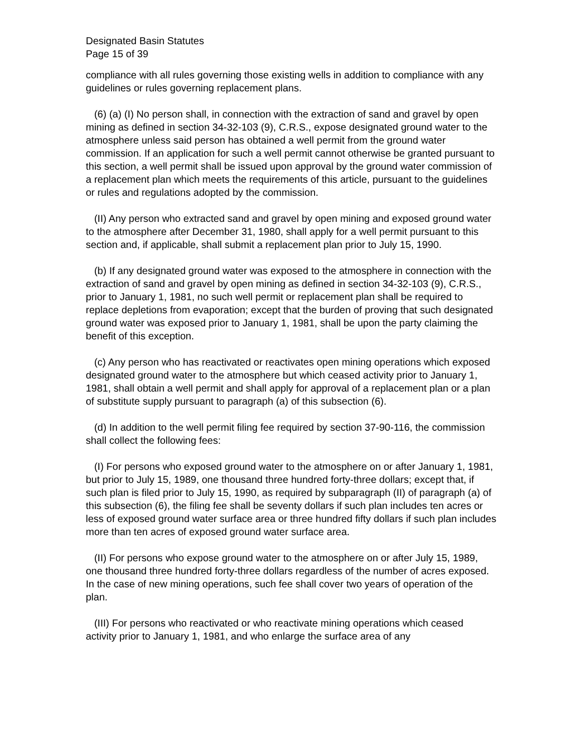Designated Basin Statutes
Page 15 of 39
compliance with all rules governing those existing wells in addition to compliance with any guidelines or rules governing replacement plans.
(6) (a) (I) No person shall, in connection with the extraction of sand and gravel by open mining as defined in section 34-32-103 (9), C.R.S., expose designated ground water to the atmosphere unless said person has obtained a well permit from the ground water commission. If an application for such a well permit cannot otherwise be granted pursuant to this section, a well permit shall be issued upon approval by the ground water commission of a replacement plan which meets the requirements of this article, pursuant to the guidelines or rules and regulations adopted by the commission.
(II) Any person who extracted sand and gravel by open mining and exposed ground water to the atmosphere after December 31, 1980, shall apply for a well permit pursuant to this section and, if applicable, shall submit a replacement plan prior to July 15, 1990.
(b) If any designated ground water was exposed to the atmosphere in connection with the extraction of sand and gravel by open mining as defined in section 34-32-103 (9), C.R.S., prior to January 1, 1981, no such well permit or replacement plan shall be required to replace depletions from evaporation; except that the burden of proving that such designated ground water was exposed prior to January 1, 1981, shall be upon the party claiming the benefit of this exception.
(c) Any person who has reactivated or reactivates open mining operations which exposed designated ground water to the atmosphere but which ceased activity prior to January 1, 1981, shall obtain a well permit and shall apply for approval of a replacement plan or a plan of substitute supply pursuant to paragraph (a) of this subsection (6).
(d) In addition to the well permit filing fee required by section 37-90-116, the commission shall collect the following fees:
(I) For persons who exposed ground water to the atmosphere on or after January 1, 1981, but prior to July 15, 1989, one thousand three hundred forty-three dollars; except that, if such plan is filed prior to July 15, 1990, as required by subparagraph (II) of paragraph (a) of this subsection (6), the filing fee shall be seventy dollars if such plan includes ten acres or less of exposed ground water surface area or three hundred fifty dollars if such plan includes more than ten acres of exposed ground water surface area.
(II) For persons who expose ground water to the atmosphere on or after July 15, 1989, one thousand three hundred forty-three dollars regardless of the number of acres exposed. In the case of new mining operations, such fee shall cover two years of operation of the plan.
(III) For persons who reactivated or who reactivate mining operations which ceased activity prior to January 1, 1981, and who enlarge the surface area of any